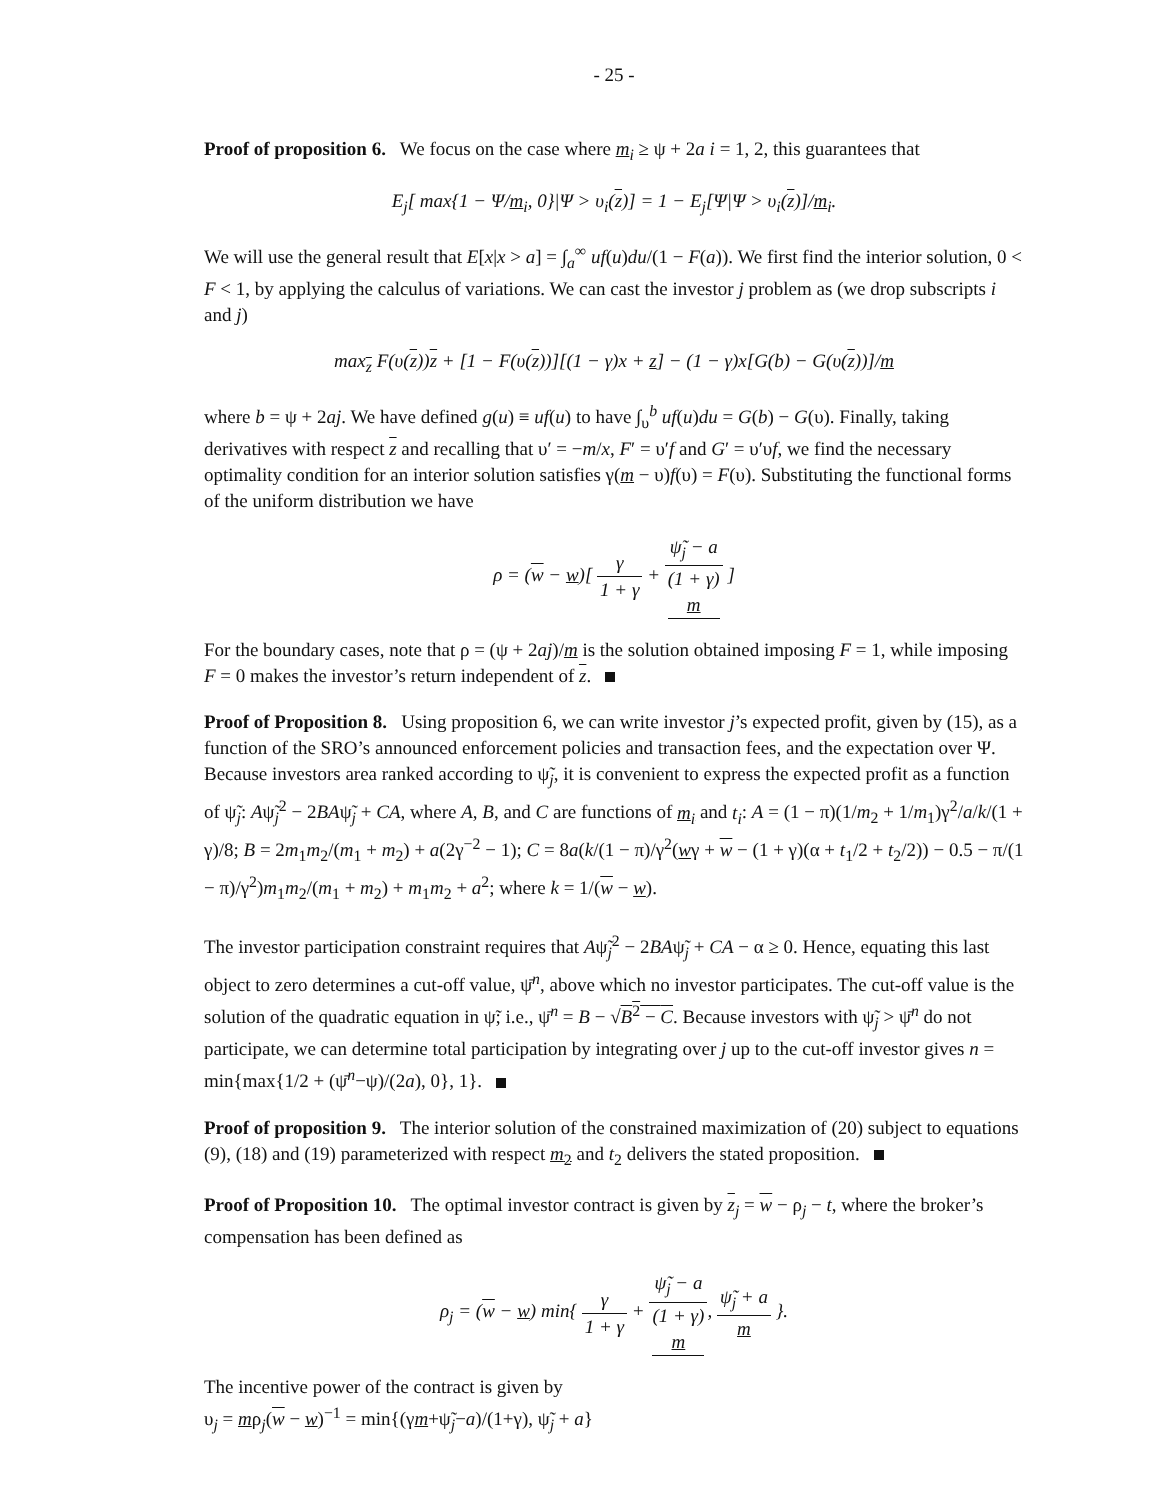- 25 -
Proof of proposition 6. We focus on the case where m<sub>i</sub> ≥ ψ + 2a i = 1, 2, this guarantees that
E<sub>j</sub>[ max{1 − Ψ/m<sub>i</sub>, 0}|Ψ > υ<sub>i</sub>(z)] = 1 − E<sub>j</sub>[Ψ|Ψ > υ<sub>i</sub>(z)]/m<sub>i</sub>.
We will use the general result that E[x|x > a] = ∫<sub>a</sub><sup>∞</sup> uf(u)du/(1 − F(a)). We first find the interior solution, 0 < F < 1, by applying the calculus of variations. We can cast the investor j problem as (we drop subscripts i and j)
max<sub>z</sub> F(υ(z))z + [1 − F(υ(z))][(1 − γ)x + z] − (1 − γ)x[G(b) − G(υ(z))]/m
where b = ψ + 2aj. We have defined g(u) ≡ uf(u) to have ∫<sub>υ</sub><sup>b</sup> uf(u)du = G(b) − G(υ). Finally, taking derivatives with respect z and recalling that υ′ = −m/x, F′ = υ′f and G′ = υ′υf, we find the necessary optimality condition for an interior solution satisfies γ(m − υ)f(υ) = F(υ). Substituting the functional forms of the uniform distribution we have
ρ = (w − w)[ γ 1 + γ + ψ̃<sub>j</sub> − a (1 + γ)
m ]
For the boundary cases, note that ρ = (ψ + 2aj)/m is the solution obtained imposing F = 1, while imposing F = 0 makes the investor’s return independent of z.
Proof of Proposition 8. Using proposition 6, we can write investor j’s expected profit, given by (15), as a function of the SRO’s announced enforcement policies and transaction fees, and the expectation over Ψ. Because investors area ranked according to ψ̃<sub>j</sub>, it is convenient to express the expected profit as a function of ψ̃<sub>j</sub>: Aψ̃<sub>j</sub><sup>2</sup> − 2BAψ̃<sub>j</sub> + CA, where A, B, and C are functions of m<sub>i</sub> and t<sub>i</sub>: A = (1 − π)(1/m<sub>2</sub> + 1/m<sub>1</sub>)γ<sup>2</sup>/a/k/(1 + γ)/8; B = 2m<sub>1</sub>m<sub>2</sub>/(m<sub>1</sub> + m<sub>2</sub>) + a(2γ<sup>−2</sup> − 1); C = 8a(k/(1 − π)/γ<sup>2</sup>(wγ + w − (1 + γ)(α + t<sub>1</sub>/2 + t<sub>2</sub>/2)) − 0.5 − π/(1 − π)/γ<sup>2</sup>)m<sub>1</sub>m<sub>2</sub>/(m<sub>1</sub> + m<sub>2</sub>) + m<sub>1</sub>m<sub>2</sub> + a<sup>2</sup>; where k = 1/(w − w).
The investor participation constraint requires that Aψ̃<sub>j</sub><sup>2</sup> − 2BAψ̃<sub>j</sub> + CA − α ≥ 0. Hence, equating this last object to zero determines a cut-off value, ψ̄<sup>n</sup>, above which no investor participates. The cut-off value is the solution of the quadratic equation in ψ̃; i.e., ψ̄<sup>n</sup> = B − √B<sup>2</sup> − C. Because investors with ψ̃<sub>j</sub> > ψ̄<sup>n</sup> do not participate, we can determine total participation by integrating over j up to the cut-off investor gives n = min{max{1/2 + (ψ̄<sup>n</sup>−ψ)/(2a), 0}, 1}.
Proof of proposition 9. The interior solution of the constrained maximization of (20) subject to equations (9), (18) and (19) parameterized with respect m<sub>2</sub> and t<sub>2</sub> delivers the stated proposition.
Proof of Proposition 10. The optimal investor contract is given by z<sub>j</sub> = w − ρ<sub>j</sub> − t, where the broker’s compensation has been defined as
ρ<sub>j</sub> = (w − w) min{ γ 1 + γ + ψ̃<sub>j</sub> − a (1 + γ)
m, ψ̃<sub>j</sub> + a m }.
The incentive power of the contract is given by
υ<sub>j</sub> = mρ<sub>j</sub>(w − w)<sup>−1</sup> = min{(γm+ψ̃<sub>j</sub>−a)/(1+γ), ψ̃<sub>j</sub> + a}